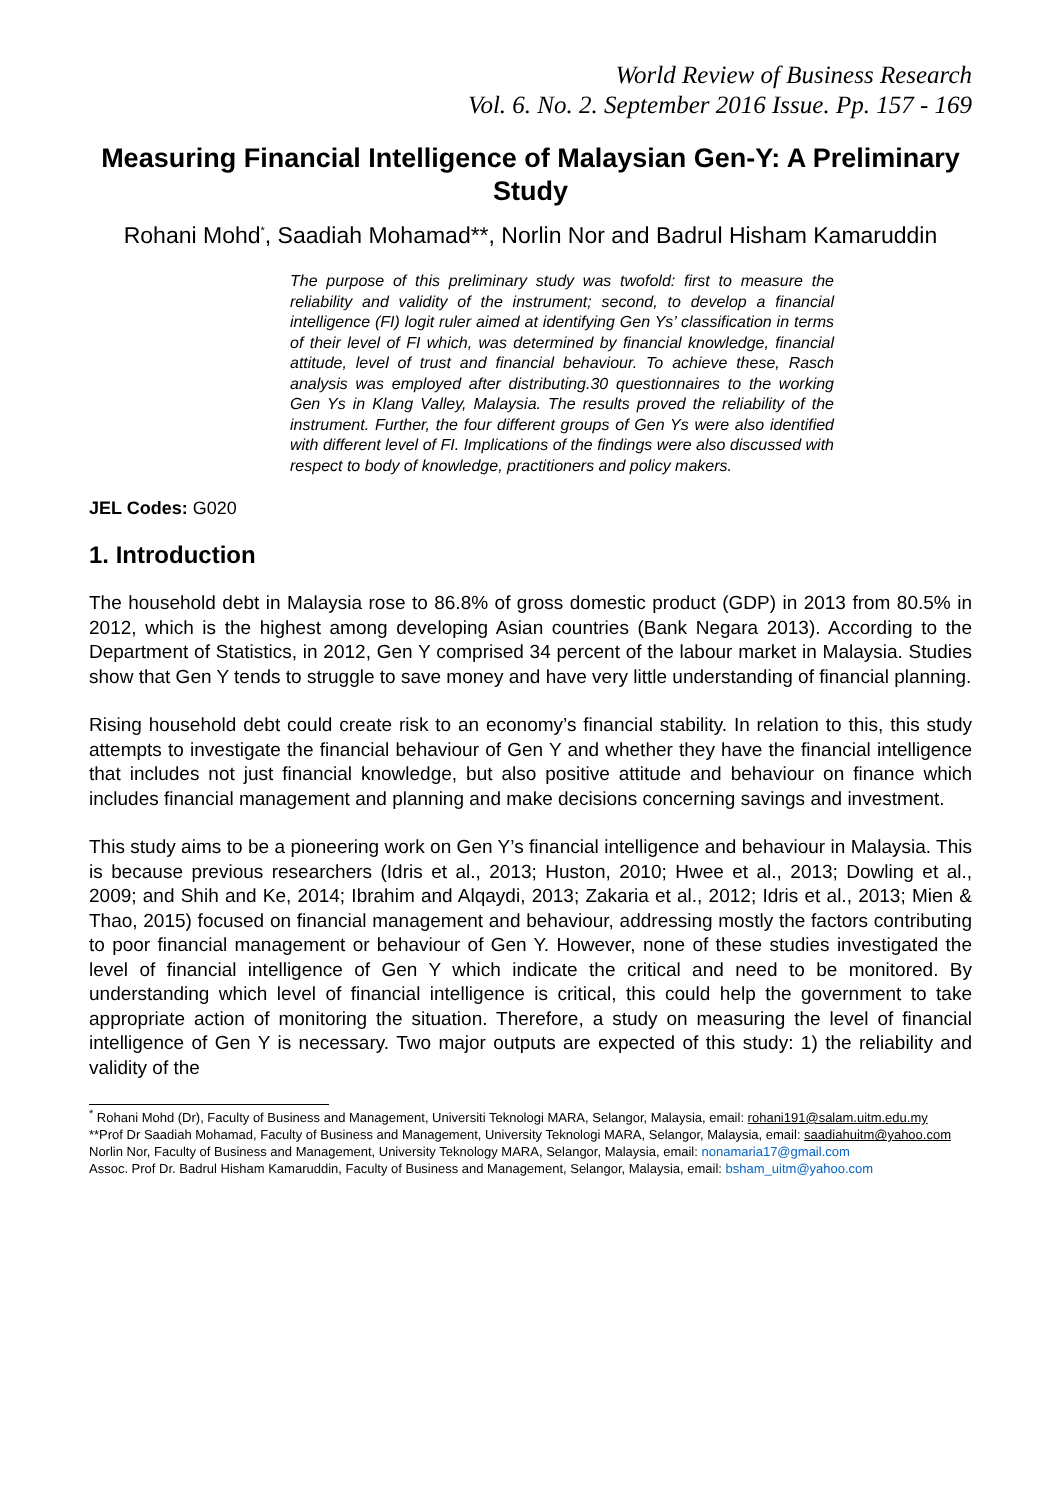World Review of Business Research
Vol. 6. No. 2. September 2016 Issue. Pp. 157 - 169
Measuring Financial Intelligence of Malaysian Gen-Y: A Preliminary Study
Rohani Mohd<sup>*</sup>, Saadiah Mohamad**, Norlin Nor and Badrul Hisham Kamaruddin
The purpose of this preliminary study was twofold: first to measure the reliability and validity of the instrument; second, to develop a financial intelligence (FI) logit ruler aimed at identifying Gen Ys’ classification in terms of their level of FI which, was determined by financial knowledge, financial attitude, level of trust and financial behaviour. To achieve these, Rasch analysis was employed after distributing.30 questionnaires to the working Gen Ys in Klang Valley, Malaysia. The results proved the reliability of the instrument. Further, the four different groups of Gen Ys were also identified with different level of FI. Implications of the findings were also discussed with respect to body of knowledge, practitioners and policy makers.
JEL Codes: G020
1. Introduction
The household debt in Malaysia rose to 86.8% of gross domestic product (GDP) in 2013 from 80.5% in 2012, which is the highest among developing Asian countries (Bank Negara 2013). According to the Department of Statistics, in 2012, Gen Y comprised 34 percent of the labour market in Malaysia. Studies show that Gen Y tends to struggle to save money and have very little understanding of financial planning.
Rising household debt could create risk to an economy’s financial stability. In relation to this, this study attempts to investigate the financial behaviour of Gen Y and whether they have the financial intelligence that includes not just financial knowledge, but also positive attitude and behaviour on finance which includes financial management and planning and make decisions concerning savings and investment.
This study aims to be a pioneering work on Gen Y’s financial intelligence and behaviour in Malaysia. This is because previous researchers (Idris et al., 2013; Huston, 2010; Hwee et al., 2013; Dowling et al., 2009; and Shih and Ke, 2014; Ibrahim and Alqaydi, 2013; Zakaria et al., 2012; Idris et al., 2013; Mien & Thao, 2015) focused on financial management and behaviour, addressing mostly the factors contributing to poor financial management or behaviour of Gen Y. However, none of these studies investigated the level of financial intelligence of Gen Y which indicate the critical and need to be monitored. By understanding which level of financial intelligence is critical, this could help the government to take appropriate action of monitoring the situation. Therefore, a study on measuring the level of financial intelligence of Gen Y is necessary. Two major outputs are expected of this study: 1) the reliability and validity of the
<sup>*</sup> Rohani Mohd (Dr), Faculty of Business and Management, Universiti Teknologi MARA, Selangor, Malaysia, email: rohani191@salam.uitm.edu.my
**Prof Dr Saadiah Mohamad, Faculty of Business and Management, University Teknologi MARA, Selangor, Malaysia, email: saadiahuitm@yahoo.com
Norlin Nor, Faculty of Business and Management, University Teknology MARA, Selangor, Malaysia, email: nonamaria17@gmail.com
Assoc. Prof Dr. Badrul Hisham Kamaruddin, Faculty of Business and Management, Selangor, Malaysia, email: bsham_uitm@yahoo.com